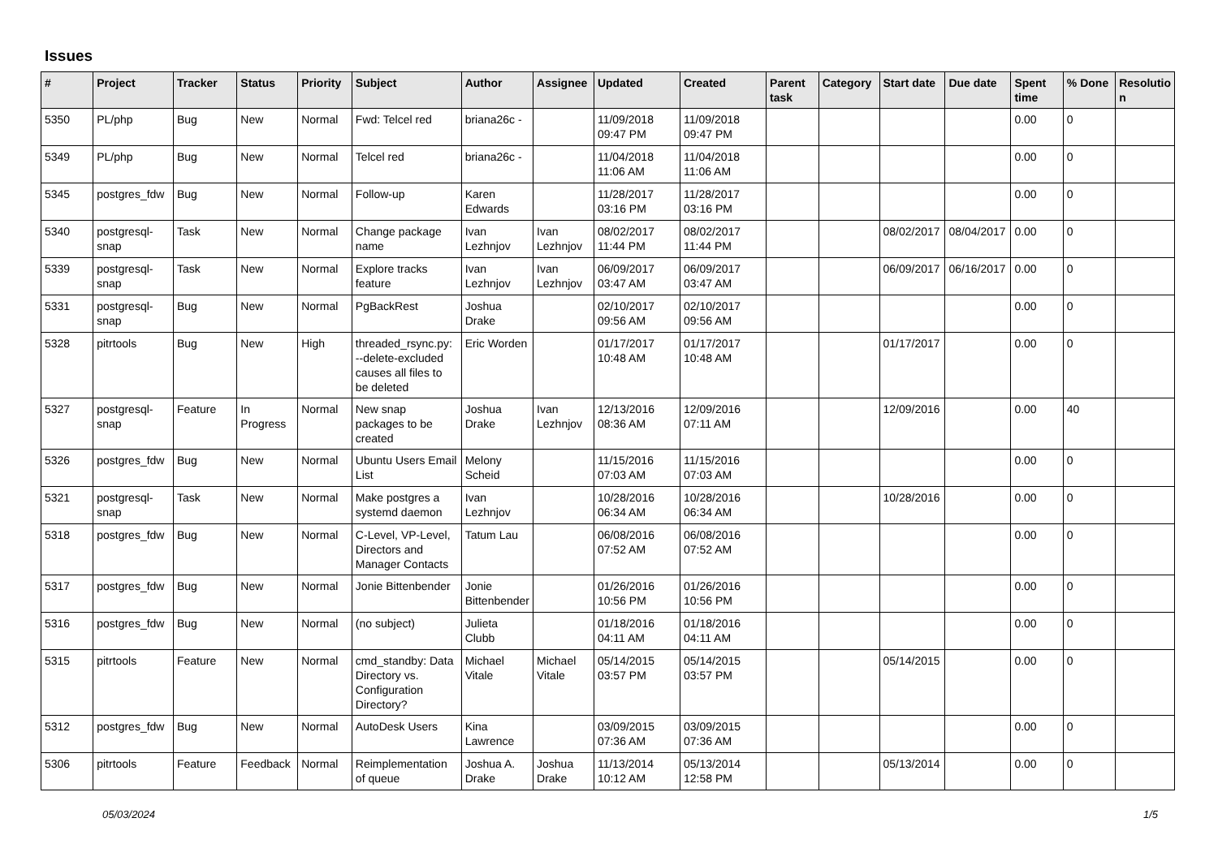Issues
| # | Project | Tracker | Status | Priority | Subject | Author | Assignee | Updated | Created | Parent task | Category | Start date | Due date | Spent time | % Done | Resolutio n |
| --- | --- | --- | --- | --- | --- | --- | --- | --- | --- | --- | --- | --- | --- | --- | --- | --- |
| 5350 | PL/php | Bug | New | Normal | Fwd: Telcel red | briana26c - | | 11/09/2018 09:47 PM | 11/09/2018 09:47 PM | | | | | 0.00 | 0 | |
| 5349 | PL/php | Bug | New | Normal | Telcel red | briana26c - | | 11/04/2018 11:06 AM | 11/04/2018 11:06 AM | | | | | 0.00 | 0 | |
| 5345 | postgres_fdw | Bug | New | Normal | Follow-up | Karen Edwards | | 11/28/2017 03:16 PM | 11/28/2017 03:16 PM | | | | | 0.00 | 0 | |
| 5340 | postgresql-snap | Task | New | Normal | Change package name | Ivan Lezhnjov | Ivan Lezhnjov | 08/02/2017 11:44 PM | 08/02/2017 11:44 PM | | | 08/02/2017 | 08/04/2017 | 0.00 | 0 | |
| 5339 | postgresql-snap | Task | New | Normal | Explore tracks feature | Ivan Lezhnjov | Ivan Lezhnjov | 06/09/2017 03:47 AM | 06/09/2017 03:47 AM | | | 06/09/2017 | 06/16/2017 | 0.00 | 0 | |
| 5331 | postgresql-snap | Bug | New | Normal | PgBackRest | Joshua Drake | | 02/10/2017 09:56 AM | 02/10/2017 09:56 AM | | | | | 0.00 | 0 | |
| 5328 | pitrtools | Bug | New | High | threaded_rsync.py: --delete-excluded causes all files to be deleted | Eric Worden | | 01/17/2017 10:48 AM | 01/17/2017 10:48 AM | | | 01/17/2017 | | 0.00 | 0 | |
| 5327 | postgresql-snap | Feature | In Progress | Normal | New snap packages to be created | Joshua Drake | Ivan Lezhnjov | 12/13/2016 08:36 AM | 12/09/2016 07:11 AM | | | 12/09/2016 | | 0.00 | 40 | |
| 5326 | postgres_fdw | Bug | New | Normal | Ubuntu Users Email List | Melony Scheid | | 11/15/2016 07:03 AM | 11/15/2016 07:03 AM | | | | | 0.00 | 0 | |
| 5321 | postgresql-snap | Task | New | Normal | Make postgres a systemd daemon | Ivan Lezhnjov | | 10/28/2016 06:34 AM | 10/28/2016 06:34 AM | | | 10/28/2016 | | 0.00 | 0 | |
| 5318 | postgres_fdw | Bug | New | Normal | C-Level, VP-Level, Directors and Manager Contacts | Tatum Lau | | 06/08/2016 07:52 AM | 06/08/2016 07:52 AM | | | | | 0.00 | 0 | |
| 5317 | postgres_fdw | Bug | New | Normal | Jonie Bittenbender | Jonie Bittenbender | | 01/26/2016 10:56 PM | 01/26/2016 10:56 PM | | | | | 0.00 | 0 | |
| 5316 | postgres_fdw | Bug | New | Normal | (no subject) | Julieta Clubb | | 01/18/2016 04:11 AM | 01/18/2016 04:11 AM | | | | | 0.00 | 0 | |
| 5315 | pitrtools | Feature | New | Normal | cmd_standby: Data Directory vs. Configuration Directory? | Michael Vitale | Michael Vitale | 05/14/2015 03:57 PM | 05/14/2015 03:57 PM | | | 05/14/2015 | | 0.00 | 0 | |
| 5312 | postgres_fdw | Bug | New | Normal | AutoDesk Users | Kina Lawrence | | 03/09/2015 07:36 AM | 03/09/2015 07:36 AM | | | | | 0.00 | 0 | |
| 5306 | pitrtools | Feature | Feedback | Normal | Reimplementation of queue | Joshua A. Drake | Joshua Drake | 11/13/2014 10:12 AM | 05/13/2014 12:58 PM | | | 05/13/2014 | | 0.00 | 0 | |
05/03/2024 1/5